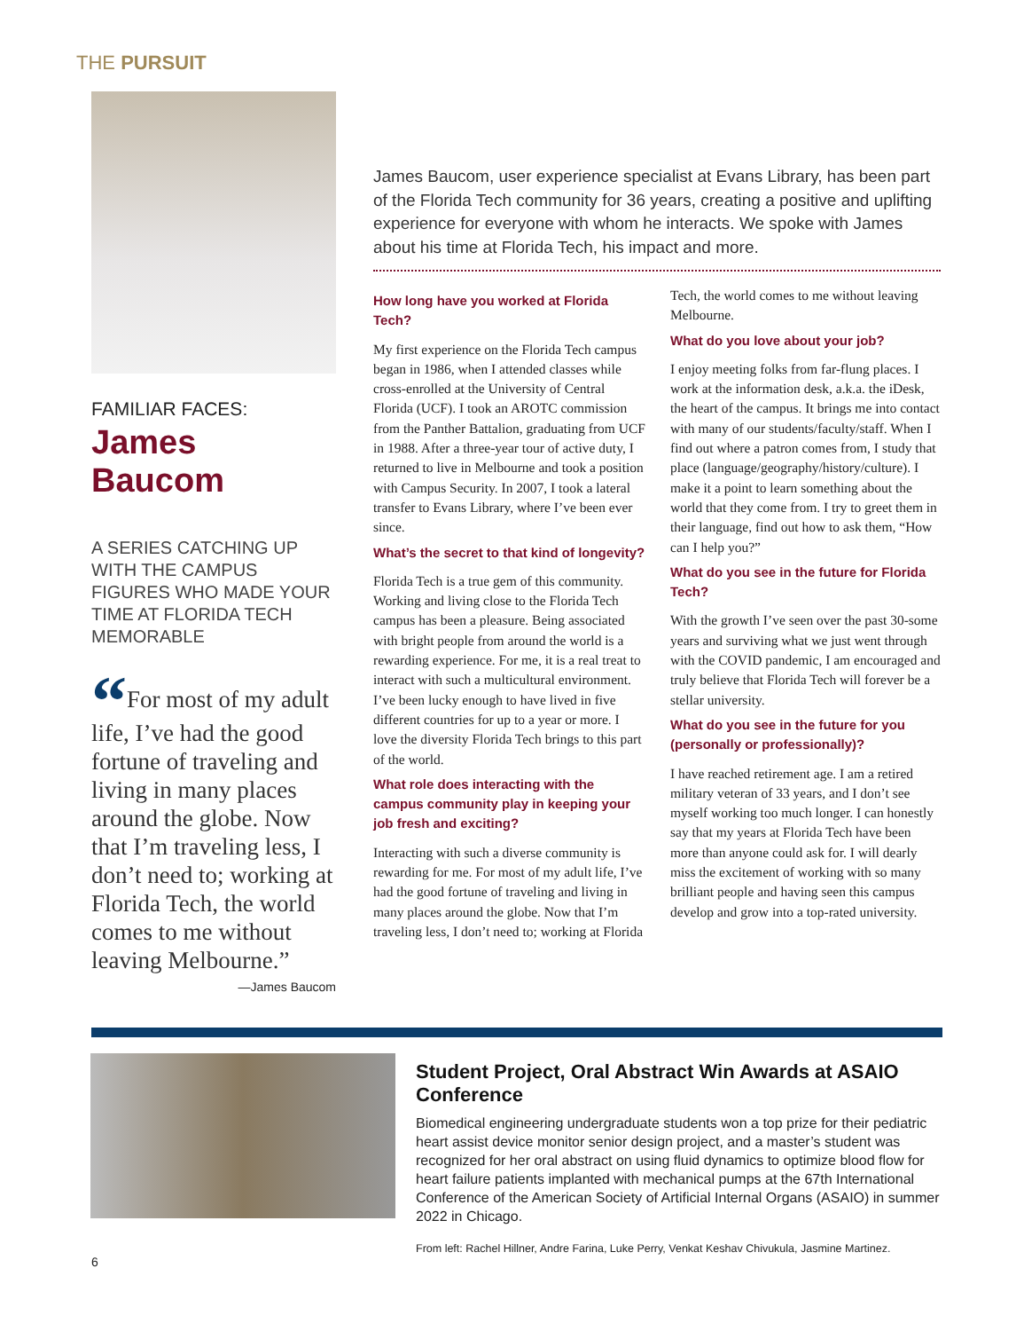THE PURSUIT
FAMILIAR FACES:
James Baucom
A SERIES CATCHING UP WITH THE CAMPUS FIGURES WHO MADE YOUR TIME AT FLORIDA TECH MEMORABLE
“For most of my adult life, I’ve had the good fortune of traveling and living in many places around the globe. Now that I’m traveling less, I don’t need to; working at Florida Tech, the world comes to me without leaving Melbourne.”
—James Baucom
James Baucom, user experience specialist at Evans Library, has been part of the Florida Tech community for 36 years, creating a positive and uplifting experience for everyone with whom he interacts. We spoke with James about his time at Florida Tech, his impact and more.
How long have you worked at Florida Tech?
My first experience on the Florida Tech campus began in 1986, when I attended classes while cross-enrolled at the University of Central Florida (UCF). I took an AROTC commission from the Panther Battalion, graduating from UCF in 1988. After a three-year tour of active duty, I returned to live in Melbourne and took a position with Campus Security. In 2007, I took a lateral transfer to Evans Library, where I’ve been ever since.
What’s the secret to that kind of longevity?
Florida Tech is a true gem of this community. Working and living close to the Florida Tech campus has been a pleasure. Being associated with bright people from around the world is a rewarding experience. For me, it is a real treat to interact with such a multicultural environment. I’ve been lucky enough to have lived in five different countries for up to a year or more. I love the diversity Florida Tech brings to this part of the world.
What role does interacting with the campus community play in keeping your job fresh and exciting?
Interacting with such a diverse community is rewarding for me. For most of my adult life, I’ve had the good fortune of traveling and living in many places around the globe. Now that I’m traveling less, I don’t need to; working at Florida Tech, the world comes to me without leaving Melbourne.
What do you love about your job?
I enjoy meeting folks from far-flung places. I work at the information desk, a.k.a. the iDesk, the heart of the campus. It brings me into contact with many of our students/faculty/staff. When I find out where a patron comes from, I study that place (language/geography/history/culture). I make it a point to learn something about the world that they come from. I try to greet them in their language, find out how to ask them, “How can I help you?”
What do you see in the future for Florida Tech?
With the growth I’ve seen over the past 30-some years and surviving what we just went through with the COVID pandemic, I am encouraged and truly believe that Florida Tech will forever be a stellar university.
What do you see in the future for you (personally or professionally)?
I have reached retirement age. I am a retired military veteran of 33 years, and I don’t see myself working too much longer. I can honestly say that my years at Florida Tech have been more than anyone could ask for. I will dearly miss the excitement of working with so many brilliant people and having seen this campus develop and grow into a top-rated university.
Student Project, Oral Abstract Win Awards at ASAIO Conference
Biomedical engineering undergraduate students won a top prize for their pediatric heart assist device monitor senior design project, and a master’s student was recognized for her oral abstract on using fluid dynamics to optimize blood flow for heart failure patients implanted with mechanical pumps at the 67th International Conference of the American Society of Artificial Internal Organs (ASAIO) in summer 2022 in Chicago.
From left: Rachel Hillner, Andre Farina, Luke Perry, Venkat Keshav Chivukula, Jasmine Martinez.
6